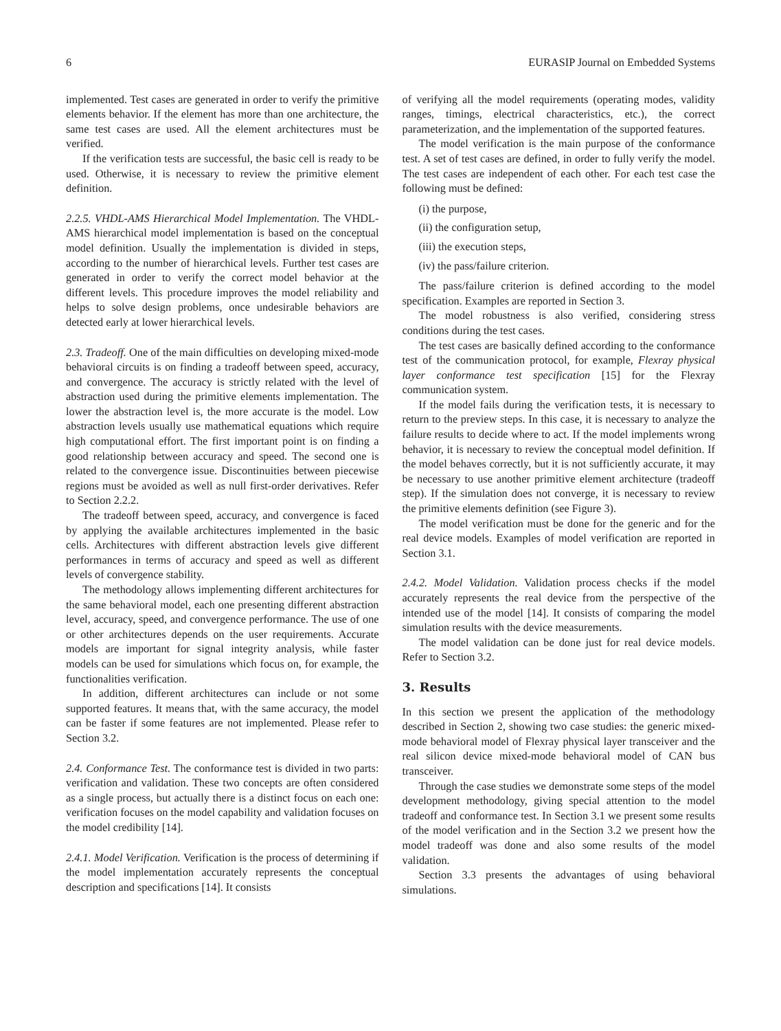6 EURASIP Journal on Embedded Systems
implemented. Test cases are generated in order to verify the primitive elements behavior. If the element has more than one architecture, the same test cases are used. All the element architectures must be verified.
If the verification tests are successful, the basic cell is ready to be used. Otherwise, it is necessary to review the primitive element definition.
2.2.5. VHDL-AMS Hierarchical Model Implementation. The VHDL-AMS hierarchical model implementation is based on the conceptual model definition. Usually the implementation is divided in steps, according to the number of hierarchical levels. Further test cases are generated in order to verify the correct model behavior at the different levels. This procedure improves the model reliability and helps to solve design problems, once undesirable behaviors are detected early at lower hierarchical levels.
2.3. Tradeoff. One of the main difficulties on developing mixed-mode behavioral circuits is on finding a tradeoff between speed, accuracy, and convergence. The accuracy is strictly related with the level of abstraction used during the primitive elements implementation. The lower the abstraction level is, the more accurate is the model. Low abstraction levels usually use mathematical equations which require high computational effort. The first important point is on finding a good relationship between accuracy and speed. The second one is related to the convergence issue. Discontinuities between piecewise regions must be avoided as well as null first-order derivatives. Refer to Section 2.2.2.
The tradeoff between speed, accuracy, and convergence is faced by applying the available architectures implemented in the basic cells. Architectures with different abstraction levels give different performances in terms of accuracy and speed as well as different levels of convergence stability.
The methodology allows implementing different architectures for the same behavioral model, each one presenting different abstraction level, accuracy, speed, and convergence performance. The use of one or other architectures depends on the user requirements. Accurate models are important for signal integrity analysis, while faster models can be used for simulations which focus on, for example, the functionalities verification.
In addition, different architectures can include or not some supported features. It means that, with the same accuracy, the model can be faster if some features are not implemented. Please refer to Section 3.2.
2.4. Conformance Test. The conformance test is divided in two parts: verification and validation. These two concepts are often considered as a single process, but actually there is a distinct focus on each one: verification focuses on the model capability and validation focuses on the model credibility [14].
2.4.1. Model Verification. Verification is the process of determining if the model implementation accurately represents the conceptual description and specifications [14]. It consists
of verifying all the model requirements (operating modes, validity ranges, timings, electrical characteristics, etc.), the correct parameterization, and the implementation of the supported features.
The model verification is the main purpose of the conformance test. A set of test cases are defined, in order to fully verify the model. The test cases are independent of each other. For each test case the following must be defined:
(i) the purpose,
(ii) the configuration setup,
(iii) the execution steps,
(iv) the pass/failure criterion.
The pass/failure criterion is defined according to the model specification. Examples are reported in Section 3.
The model robustness is also verified, considering stress conditions during the test cases.
The test cases are basically defined according to the conformance test of the communication protocol, for example, Flexray physical layer conformance test specification [15] for the Flexray communication system.
If the model fails during the verification tests, it is necessary to return to the preview steps. In this case, it is necessary to analyze the failure results to decide where to act. If the model implements wrong behavior, it is necessary to review the conceptual model definition. If the model behaves correctly, but it is not sufficiently accurate, it may be necessary to use another primitive element architecture (tradeoff step). If the simulation does not converge, it is necessary to review the primitive elements definition (see Figure 3).
The model verification must be done for the generic and for the real device models. Examples of model verification are reported in Section 3.1.
2.4.2. Model Validation. Validation process checks if the model accurately represents the real device from the perspective of the intended use of the model [14]. It consists of comparing the model simulation results with the device measurements.
The model validation can be done just for real device models. Refer to Section 3.2.
3. Results
In this section we present the application of the methodology described in Section 2, showing two case studies: the generic mixed-mode behavioral model of Flexray physical layer transceiver and the real silicon device mixed-mode behavioral model of CAN bus transceiver.
Through the case studies we demonstrate some steps of the model development methodology, giving special attention to the model tradeoff and conformance test. In Section 3.1 we present some results of the model verification and in the Section 3.2 we present how the model tradeoff was done and also some results of the model validation.
Section 3.3 presents the advantages of using behavioral simulations.